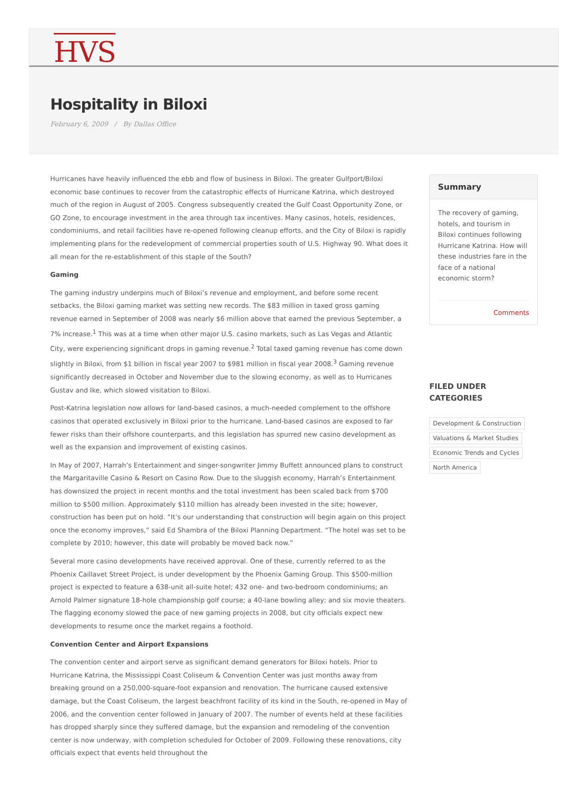HVS
Hospitality in Biloxi
February 6, 2009 / By Dallas Office
Hurricanes have heavily influenced the ebb and flow of business in Biloxi. The greater Gulfport/Biloxi economic base continues to recover from the catastrophic effects of Hurricane Katrina, which destroyed much of the region in August of 2005. Congress subsequently created the Gulf Coast Opportunity Zone, or GO Zone, to encourage investment in the area through tax incentives. Many casinos, hotels, residences, condominiums, and retail facilities have re-opened following cleanup efforts, and the City of Biloxi is rapidly implementing plans for the redevelopment of commercial properties south of U.S. Highway 90. What does it all mean for the re-establishment of this staple of the South?
Gaming
The gaming industry underpins much of Biloxi’s revenue and employment, and before some recent setbacks, the Biloxi gaming market was setting new records. The $83 million in taxed gross gaming revenue earned in September of 2008 was nearly $6 million above that earned the previous September, a 7% increase.<sup>1</sup> This was at a time when other major U.S. casino markets, such as Las Vegas and Atlantic City, were experiencing significant drops in gaming revenue.<sup>2</sup> Total taxed gaming revenue has come down slightly in Biloxi, from $1 billion in fiscal year 2007 to $981 million in fiscal year 2008.<sup>3</sup> Gaming revenue significantly decreased in October and November due to the slowing economy, as well as to Hurricanes Gustav and Ike, which slowed visitation to Biloxi.
Post-Katrina legislation now allows for land-based casinos, a much-needed complement to the offshore casinos that operated exclusively in Biloxi prior to the hurricane. Land-based casinos are exposed to far fewer risks than their offshore counterparts, and this legislation has spurred new casino development as well as the expansion and improvement of existing casinos.
In May of 2007, Harrah’s Entertainment and singer-songwriter Jimmy Buffett announced plans to construct the Margaritaville Casino & Resort on Casino Row. Due to the sluggish economy, Harrah’s Entertainment has downsized the project in recent months and the total investment has been scaled back from $700 million to $500 million. Approximately $110 million has already been invested in the site; however, construction has been put on hold. “It’s our understanding that construction will begin again on this project once the economy improves,” said Ed Shambra of the Biloxi Planning Department. “The hotel was set to be complete by 2010; however, this date will probably be moved back now.”
Several more casino developments have received approval. One of these, currently referred to as the Phoenix Caillavet Street Project, is under development by the Phoenix Gaming Group. This $500-million project is expected to feature a 638-unit all-suite hotel; 432 one- and two-bedroom condominiums; an Arnold Palmer signature 18-hole championship golf course; a 40-lane bowling alley; and six movie theaters. The flagging economy slowed the pace of new gaming projects in 2008, but city officials expect new developments to resume once the market regains a foothold.
Convention Center and Airport Expansions
The convention center and airport serve as significant demand generators for Biloxi hotels. Prior to Hurricane Katrina, the Mississippi Coast Coliseum & Convention Center was just months away from breaking ground on a 250,000-square-foot expansion and renovation. The hurricane caused extensive damage, but the Coast Coliseum, the largest beachfront facility of its kind in the South, re-opened in May of 2006, and the convention center followed in January of 2007. The number of events held at these facilities has dropped sharply since they suffered damage, but the expansion and remodeling of the convention center is now underway, with completion scheduled for October of 2009. Following these renovations, city officials expect that events held throughout the
Summary
The recovery of gaming, hotels, and tourism in Biloxi continues following Hurricane Katrina. How will these industries fare in the face of a national economic storm?
Comments
FILED UNDER CATEGORIES
Development & Construction
Valuations & Market Studies
Economic Trends and Cycles
North America